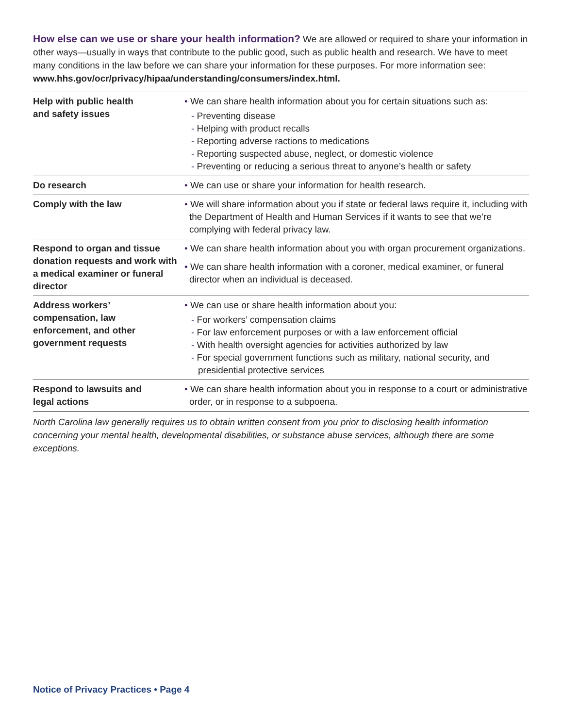How else can we use or share your health information? We are allowed or required to share your information in other ways—usually in ways that contribute to the public good, such as public health and research. We have to meet many conditions in the law before we can share your information for these purposes. For more information see: www.hhs.gov/ocr/privacy/hipaa/understanding/consumers/index.html.
| Help with public health and safety issues | • We can share health information about you for certain situations such as: - Preventing disease - Helping with product recalls - Reporting adverse ractions to medications - Reporting suspected abuse, neglect, or domestic violence - Preventing or reducing a serious threat to anyone’s health or safety |
| Do research | • We can use or share your information for health research. |
| Comply with the law | • We will share information about you if state or federal laws require it, including with the Department of Health and Human Services if it wants to see that we’re complying with federal privacy law. |
| Respond to organ and tissue donation requests and work with a medical examiner or funeral director | • We can share health information about you with organ procurement organizations. • We can share health information with a coroner, medical examiner, or funeral director when an individual is deceased. |
| Address workers’ compensation, law enforcement, and other government requests | • We can use or share health information about you: - For workers’ compensation claims - For law enforcement purposes or with a law enforcement official - With health oversight agencies for activities authorized by law - For special government functions such as military, national security, and presidential protective services |
| Respond to lawsuits and legal actions | • We can share health information about you in response to a court or administrative order, or in response to a subpoena. |
North Carolina law generally requires us to obtain written consent from you prior to disclosing health information concerning your mental health, developmental disabilities, or substance abuse services, although there are some exceptions.
Notice of Privacy Practices • Page 4